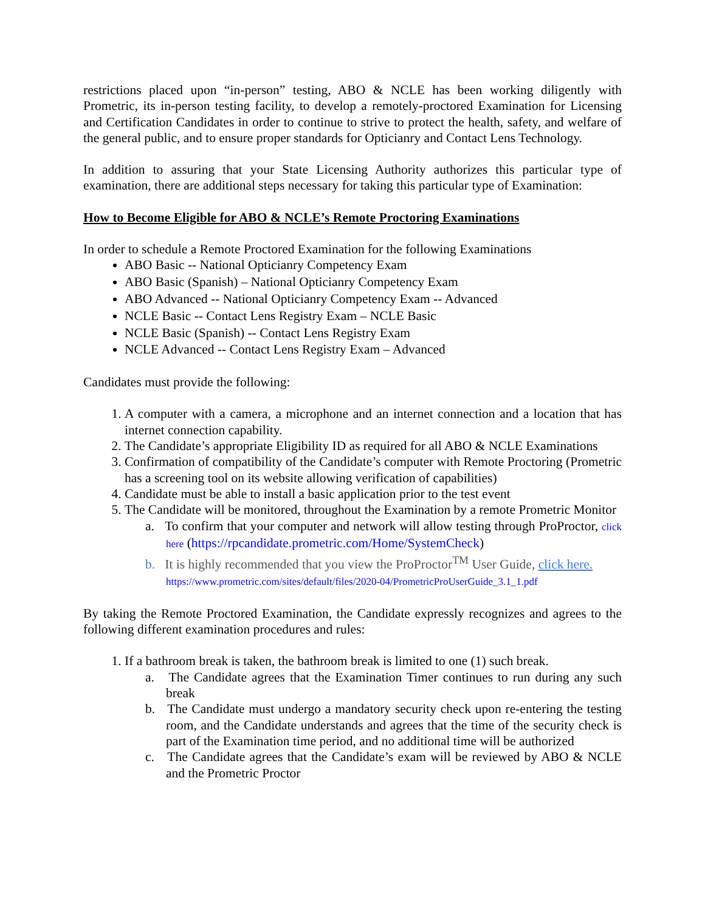restrictions placed upon “in-person” testing, ABO & NCLE has been working diligently with Prometric, its in-person testing facility, to develop a remotely-proctored Examination for Licensing and Certification Candidates in order to continue to strive to protect the health, safety, and welfare of the general public, and to ensure proper standards for Opticianry and Contact Lens Technology.
In addition to assuring that your State Licensing Authority authorizes this particular type of examination, there are additional steps necessary for taking this particular type of Examination:
How to Become Eligible for ABO & NCLE’s Remote Proctoring Examinations
In order to schedule a Remote Proctored Examination for the following Examinations
ABO Basic -- National Opticianry Competency Exam
ABO Basic (Spanish) – National Opticianry Competency Exam
ABO Advanced -- National Opticianry Competency Exam -- Advanced
NCLE Basic -- Contact Lens Registry Exam – NCLE Basic
NCLE Basic (Spanish) -- Contact Lens Registry Exam
NCLE Advanced -- Contact Lens Registry Exam – Advanced
Candidates must provide the following:
1. A computer with a camera, a microphone and an internet connection and a location that has internet connection capability.
2. The Candidate’s appropriate Eligibility ID as required for all ABO & NCLE Examinations
3. Confirmation of compatibility of the Candidate’s computer with Remote Proctoring (Prometric has a screening tool on its website allowing verification of capabilities)
4. Candidate must be able to install a basic application prior to the test event
5. The Candidate will be monitored, throughout the Examination by a remote Prometric Monitor
a. To confirm that your computer and network will allow testing through ProProctor, click here (https://rpcandidate.prometric.com/Home/SystemCheck)
b. It is highly recommended that you view the ProProctor<sup>TM</sup> User Guide, click here.
https://www.prometric.com/sites/default/files/2020-04/PrometricProUserGuide_3.1_1.pdf
By taking the Remote Proctored Examination, the Candidate expressly recognizes and agrees to the following different examination procedures and rules:
1. If a bathroom break is taken, the bathroom break is limited to one (1) such break.
a. The Candidate agrees that the Examination Timer continues to run during any such break
b. The Candidate must undergo a mandatory security check upon re-entering the testing room, and the Candidate understands and agrees that the time of the security check is part of the Examination time period, and no additional time will be authorized
c. The Candidate agrees that the Candidate’s exam will be reviewed by ABO & NCLE and the Prometric Proctor